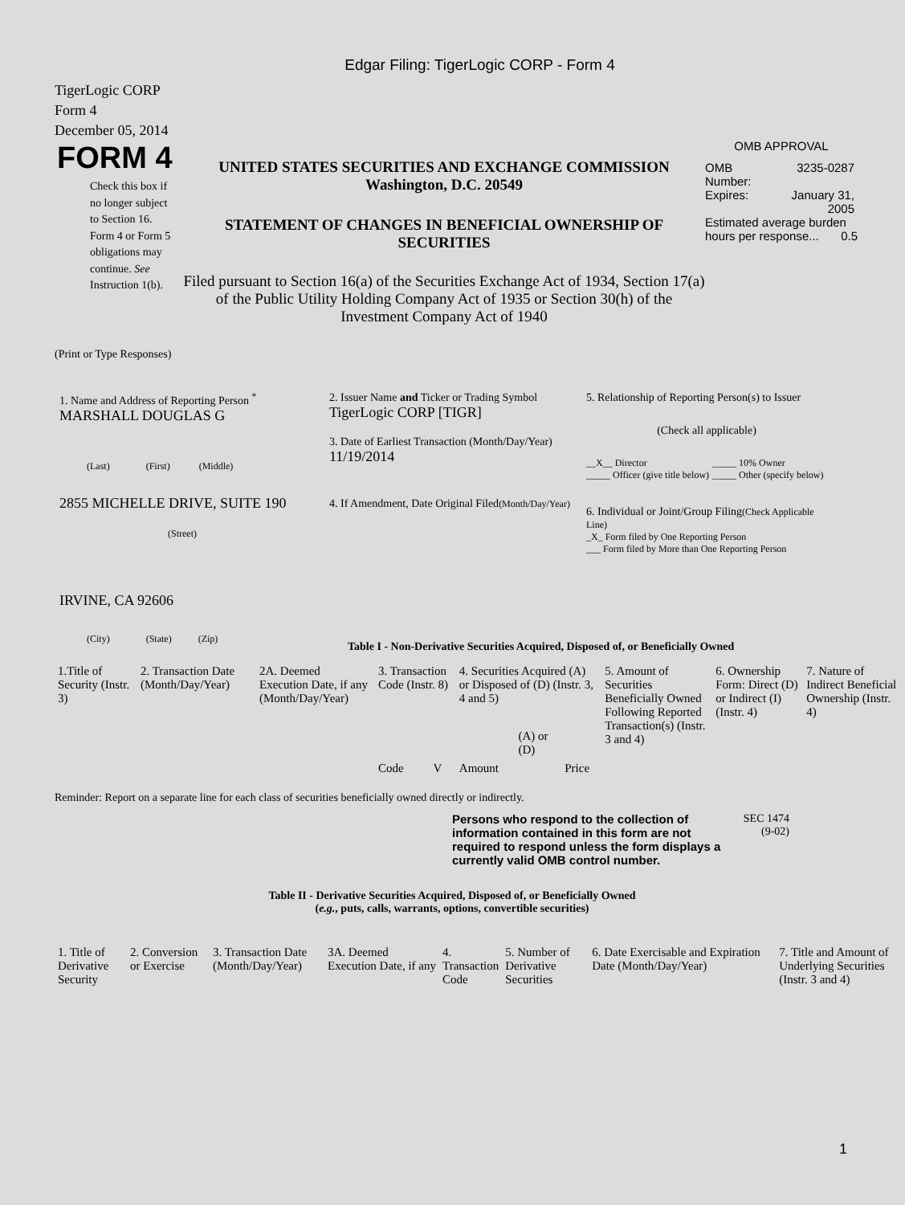Edgar Filing: TigerLogic CORP - Form 4
TigerLogic CORP
Form 4
December 05, 2014
FORM 4
Check this box if no longer subject to Section 16. Form 4 or Form 5 obligations may continue. See Instruction 1(b).
UNITED STATES SECURITIES AND EXCHANGE COMMISSION
Washington, D.C. 20549
STATEMENT OF CHANGES IN BENEFICIAL OWNERSHIP OF SECURITIES
Filed pursuant to Section 16(a) of the Securities Exchange Act of 1934, Section 17(a) of the Public Utility Holding Company Act of 1935 or Section 30(h) of the Investment Company Act of 1940
OMB APPROVAL
| OMB Number: | 3235-0287 |
| Expires: | January 31, 2005 |
| Estimated average burden hours per response... 0.5 | |
(Print or Type Responses)
1. Name and Address of Reporting Person <sup>*</sup>
MARSHALL DOUGLAS G
(Last) (First) (Middle)
2855 MICHELLE DRIVE, SUITE 190
(Street)
IRVINE, CA 92606
(City) (State) (Zip)
2. Issuer Name and Ticker or Trading Symbol
TigerLogic CORP [TIGR]
3. Date of Earliest Transaction (Month/Day/Year)
11/19/2014
4. If Amendment, Date Original Filed(Month/Day/Year)
5. Relationship of Reporting Person(s) to Issuer
(Check all applicable)
| __X__ Director _____ Officer (give title below) | _____ 10% Owner _____ Other (specify below) |
6. Individual or Joint/Group Filing(Check Applicable Line)
_X_ Form filed by One Reporting Person
___ Form filed by More than One Reporting Person
Table I - Non-Derivative Securities Acquired, Disposed of, or Beneficially Owned
| 1.Title of Security (Instr. 3) | 2. Transaction Date (Month/Day/Year) | 2A. Deemed Execution Date, if any (Month/Day/Year) | 3. Transaction Code (Instr. 8) | | 4. Securities Acquired (A) or Disposed of (D) (Instr. 3, 4 and 5) | | | 5. Amount of Securities Beneficially Owned Following Reported Transaction(s) (Instr. 3 and 4) | 6. Ownership Form: Direct (D) or Indirect (I) (Instr. 4) | 7. Nature of Indirect Beneficial Ownership (Instr. 4) |
| --- | --- | --- | --- | --- | --- | --- | --- | --- | --- | --- |
| | | | Code | V | Amount | (A) or (D) | Price | | | |
Reminder: Report on a separate line for each class of securities beneficially owned directly or indirectly.
Persons who respond to the collection of information contained in this form are not required to respond unless the form displays a currently valid OMB control number.
SEC 1474
(9-02)
Table II - Derivative Securities Acquired, Disposed of, or Beneficially Owned
(e.g., puts, calls, warrants, options, convertible securities)
| 1. Title of Derivative Security | 2. Conversion or Exercise | 3. Transaction Date (Month/Day/Year) | 3A. Deemed Execution Date, if any | 4. Transaction Code | 5. Number of Derivative Securities | 6. Date Exercisable and Expiration Date (Month/Day/Year) | 7. Title and Amount of Underlying Securities (Instr. 3 and 4) |
1